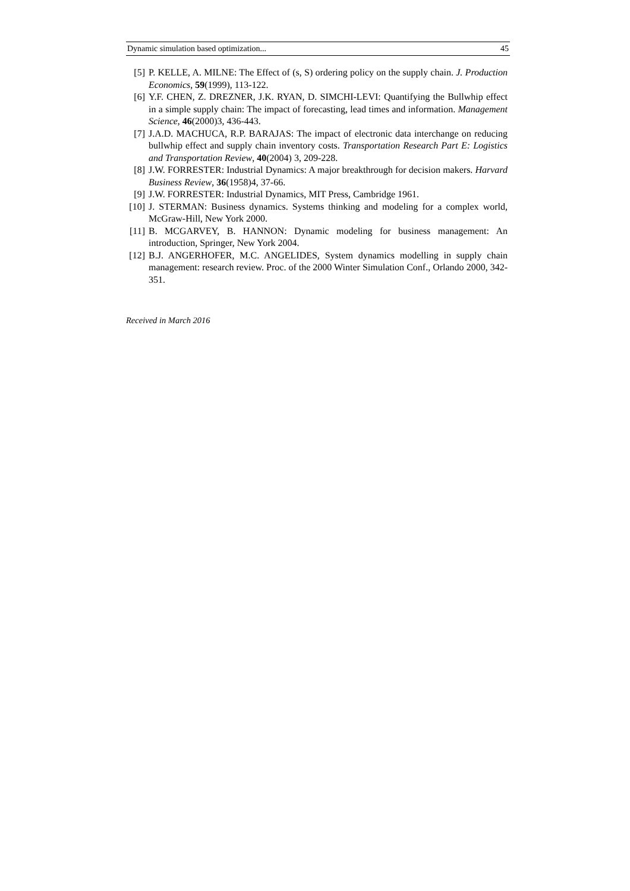Dynamic simulation based optimization... 45
[5] P. KELLE, A. MILNE: The Effect of (s, S) ordering policy on the supply chain. J. Production Economics, 59(1999), 113-122.
[6] Y.F. CHEN, Z. DREZNER, J.K. RYAN, D. SIMCHI-LEVI: Quantifying the Bullwhip effect in a simple supply chain: The impact of forecasting, lead times and information. Management Science, 46(2000)3, 436-443.
[7] J.A.D. MACHUCA, R.P. BARAJAS: The impact of electronic data interchange on reducing bullwhip effect and supply chain inventory costs. Transportation Research Part E: Logistics and Transportation Review, 40(2004) 3, 209-228.
[8] J.W. FORRESTER: Industrial Dynamics: A major breakthrough for decision makers. Harvard Business Review, 36(1958)4, 37-66.
[9] J.W. FORRESTER: Industrial Dynamics, MIT Press, Cambridge 1961.
[10]
J. STERMAN: Business dynamics. Systems thinking and modeling for a complex world, McGraw-Hill, New York 2000.
[11]
B. MCGARVEY, B. HANNON: Dynamic modeling for business management: An introduction, Springer, New York 2004.
[12]
B.J. ANGERHOFER, M.C. ANGELIDES, System dynamics modelling in supply chain management: research review. Proc. of the 2000 Winter Simulation Conf., Orlando 2000, 342-351.
Received in March 2016